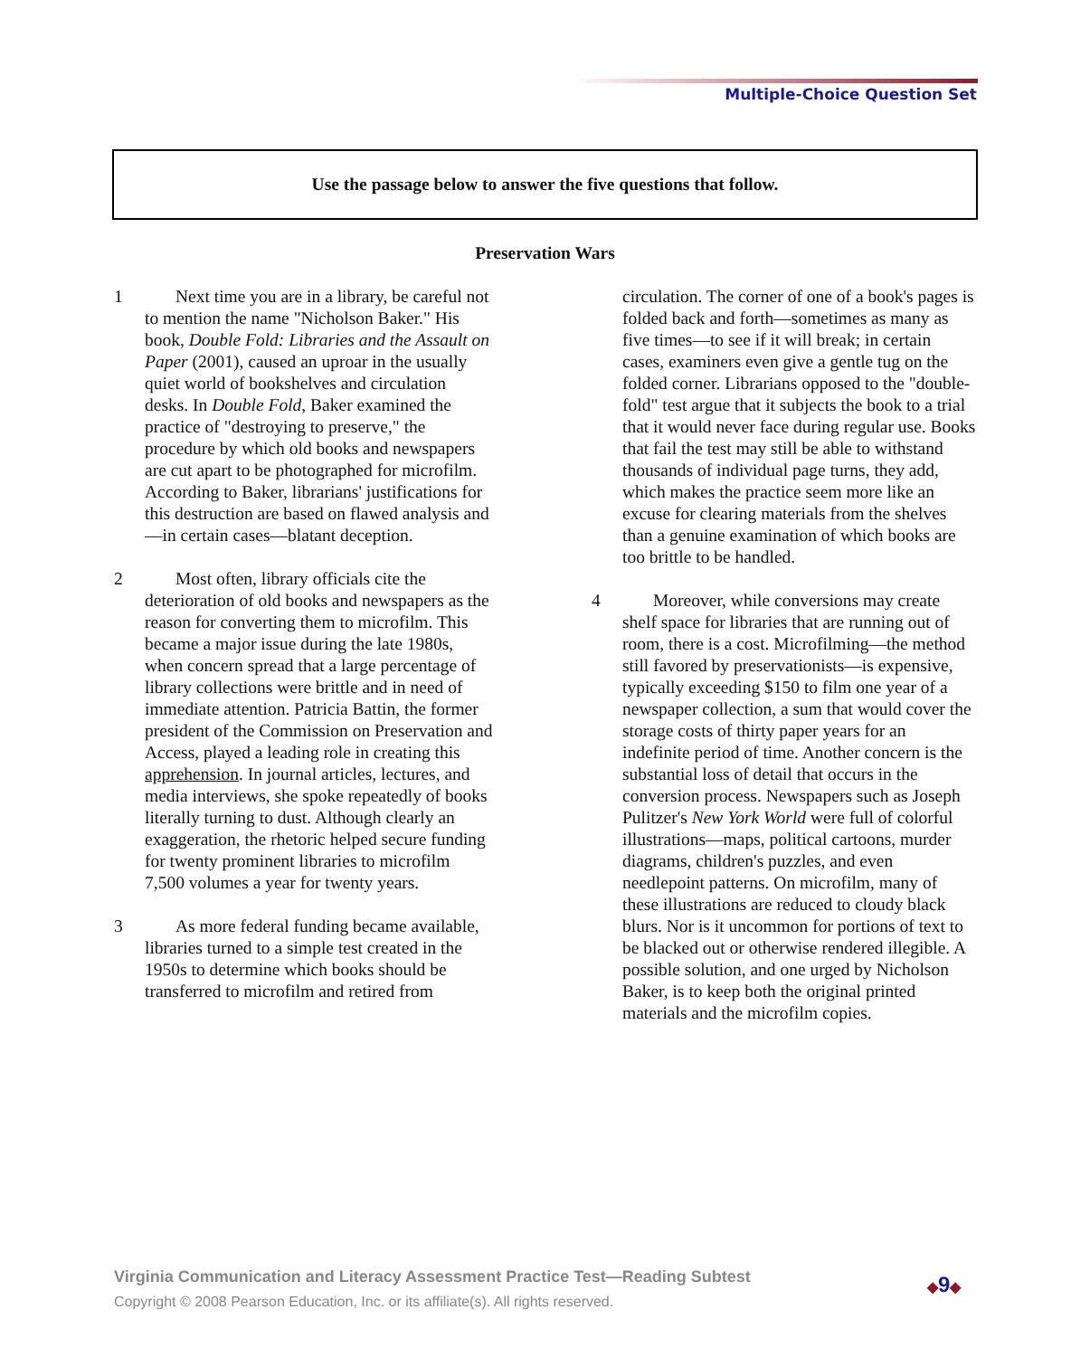Multiple-Choice Question Set
Use the passage below to answer the five questions that follow.
Preservation Wars
1 Next time you are in a library, be careful not to mention the name "Nicholson Baker." His book, Double Fold: Libraries and the Assault on Paper (2001), caused an uproar in the usually quiet world of bookshelves and circulation desks. In Double Fold, Baker examined the practice of "destroying to preserve," the procedure by which old books and newspapers are cut apart to be photographed for microfilm. According to Baker, librarians' justifications for this destruction are based on flawed analysis and—in certain cases—blatant deception.
2 Most often, library officials cite the deterioration of old books and newspapers as the reason for converting them to microfilm. This became a major issue during the late 1980s, when concern spread that a large percentage of library collections were brittle and in need of immediate attention. Patricia Battin, the former president of the Commission on Preservation and Access, played a leading role in creating this apprehension. In journal articles, lectures, and media interviews, she spoke repeatedly of books literally turning to dust. Although clearly an exaggeration, the rhetoric helped secure funding for twenty prominent libraries to microfilm 7,500 volumes a year for twenty years.
3 As more federal funding became available, libraries turned to a simple test created in the 1950s to determine which books should be transferred to microfilm and retired from
circulation. The corner of one of a book's pages is folded back and forth—sometimes as many as five times—to see if it will break; in certain cases, examiners even give a gentle tug on the folded corner. Librarians opposed to the "double-fold" test argue that it subjects the book to a trial that it would never face during regular use. Books that fail the test may still be able to withstand thousands of individual page turns, they add, which makes the practice seem more like an excuse for clearing materials from the shelves than a genuine examination of which books are too brittle to be handled.
4 Moreover, while conversions may create shelf space for libraries that are running out of room, there is a cost. Microfilming—the method still favored by preservationists—is expensive, typically exceeding $150 to film one year of a newspaper collection, a sum that would cover the storage costs of thirty paper years for an indefinite period of time. Another concern is the substantial loss of detail that occurs in the conversion process. Newspapers such as Joseph Pulitzer's New York World were full of colorful illustrations—maps, political cartoons, murder diagrams, children's puzzles, and even needlepoint patterns. On microfilm, many of these illustrations are reduced to cloudy black blurs. Nor is it uncommon for portions of text to be blacked out or otherwise rendered illegible. A possible solution, and one urged by Nicholson Baker, is to keep both the original printed materials and the microfilm copies.
Virginia Communication and Literacy Assessment Practice Test—Reading Subtest
Copyright © 2008 Pearson Education, Inc. or its affiliate(s). All rights reserved.
◆9◆